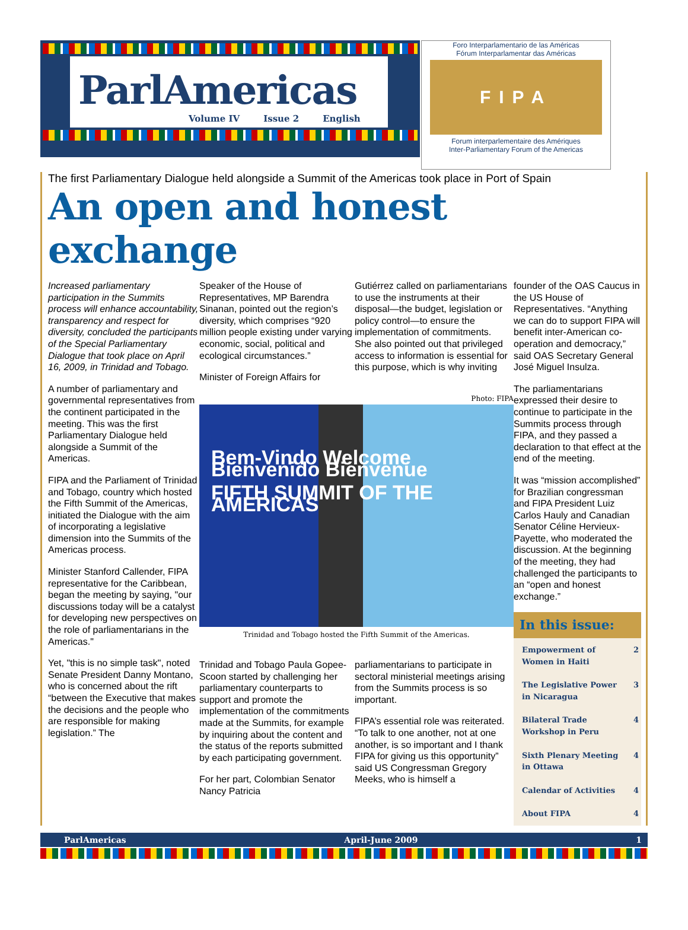ParlAmericas
Volume IV Issue 2 English
Foro Interparlamentario de las Américas
Fórum Interparlamentar das Américas
FIPA
Forum interparlementaire des Amériques
Inter-Parliamentary Forum of the Americas
The first Parliamentary Dialogue held alongside a Summit of the Americas took place in Port of Spain
An open and honest exchange
Increased parliamentary participation in the Summits process will enhance accountability, transparency and respect for diversity, concluded the participants of the Special Parliamentary Dialogue that took place on April 16, 2009, in Trinidad and Tobago.
A number of parliamentary and governmental representatives from the continent participated in the meeting. This was the first Parliamentary Dialogue held alongside a Summit of the Americas.
FIPA and the Parliament of Trinidad and Tobago, country which hosted the Fifth Summit of the Americas, initiated the Dialogue with the aim of incorporating a legislative dimension into the Summits of the Americas process.
Minister Stanford Callender, FIPA representative for the Caribbean, began the meeting by saying, "our discussions today will be a catalyst for developing new perspectives on the role of parliamentarians in the Americas."
Yet, "this is no simple task", noted Senate President Danny Montano, who is concerned about the rift “between the Executive that makes the decisions and the people who are responsible for making legislation.” The
Speaker of the House of Representatives, MP Barendra Sinanan, pointed out the region’s diversity, which comprises “920 million people existing under varying economic, social, political and ecological circumstances.”
Minister of Foreign Affairs for
Gutiérrez called on parliamentarians to use the instruments at their disposal—the budget, legislation or policy control—to ensure the implementation of commitments. She also pointed out that privileged access to information is essential for this purpose, which is why inviting
Photo: FIPA
Bem-Vindo Welcome Bienvenido Bienvenue
FIFTH SUMMIT OF THE AMERICAS
Trinidad and Tobago hosted the Fifth Summit of the Americas.
Trinidad and Tobago Paula Gopee-Scoon started by challenging her parliamentary counterparts to support and promote the implementation of the commitments made at the Summits, for example by inquiring about the content and the status of the reports submitted by each participating government.
For her part, Colombian Senator Nancy Patricia
parliamentarians to participate in sectoral ministerial meetings arising from the Summits process is so important.
FIPA’s essential role was reiterated. “To talk to one another, not at one another, is so important and I thank FIPA for giving us this opportunity” said US Congressman Gregory Meeks, who is himself a
founder of the OAS Caucus in the US House of Representatives. “Anything we can do to support FIPA will benefit inter-American co-operation and democracy,” said OAS Secretary General José Miguel Insulza.
The parliamentarians expressed their desire to continue to participate in the Summits process through FIPA, and they passed a declaration to that effect at the end of the meeting.
It was “mission accomplished” for Brazilian congressman and FIPA President Luiz Carlos Hauly and Canadian Senator Céline Hervieux-Payette, who moderated the discussion. At the beginning of the meeting, they had challenged the participants to an “open and honest exchange.”
In this issue:
| Empowerment of Women in Haiti | 2 |
| The Legislative Power in Nicaragua | 3 |
| Bilateral Trade Workshop in Peru | 4 |
| Sixth Plenary Meeting in Ottawa | 4 |
| Calendar of Activities | 4 |
| About FIPA | 4 |
ParlAmericas April-June 2009 1